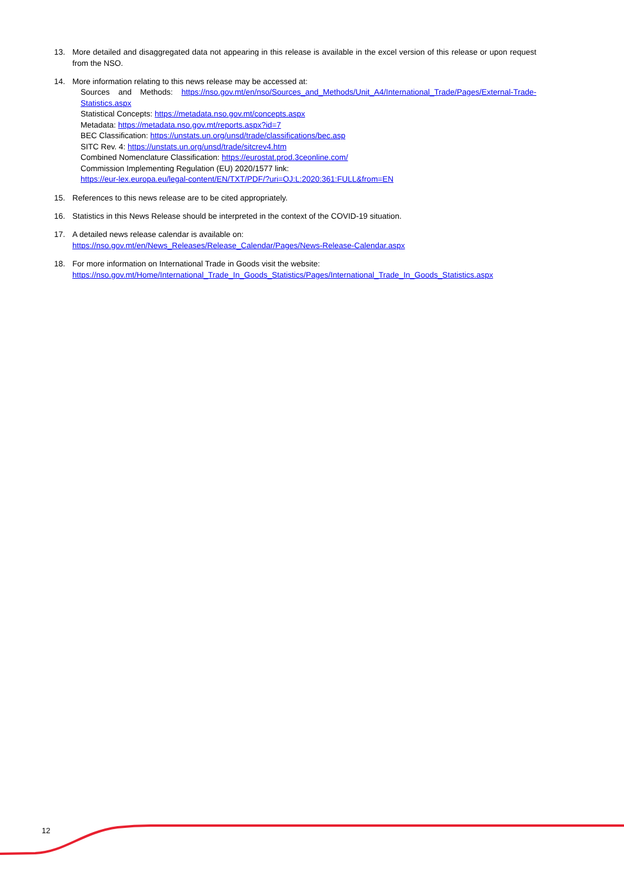13. More detailed and disaggregated data not appearing in this release is available in the excel version of this release or upon request from the NSO.
14. More information relating to this news release may be accessed at:
Sources and Methods: https://nso.gov.mt/en/nso/Sources_and_Methods/Unit_A4/International_Trade/Pages/External-Trade-Statistics.aspx
Statistical Concepts: https://metadata.nso.gov.mt/concepts.aspx
Metadata: https://metadata.nso.gov.mt/reports.aspx?id=7
BEC Classification: https://unstats.un.org/unsd/trade/classifications/bec.asp
SITC Rev. 4: https://unstats.un.org/unsd/trade/sitcrev4.htm
Combined Nomenclature Classification: https://eurostat.prod.3ceonline.com/
Commission Implementing Regulation (EU) 2020/1577 link:
https://eur-lex.europa.eu/legal-content/EN/TXT/PDF/?uri=OJ:L:2020:361:FULL&from=EN
15. References to this news release are to be cited appropriately.
16. Statistics in this News Release should be interpreted in the context of the COVID-19 situation.
17. A detailed news release calendar is available on:
https://nso.gov.mt/en/News_Releases/Release_Calendar/Pages/News-Release-Calendar.aspx
18. For more information on International Trade in Goods visit the website:
https://nso.gov.mt/Home/International_Trade_In_Goods_Statistics/Pages/International_Trade_In_Goods_Statistics.aspx
12